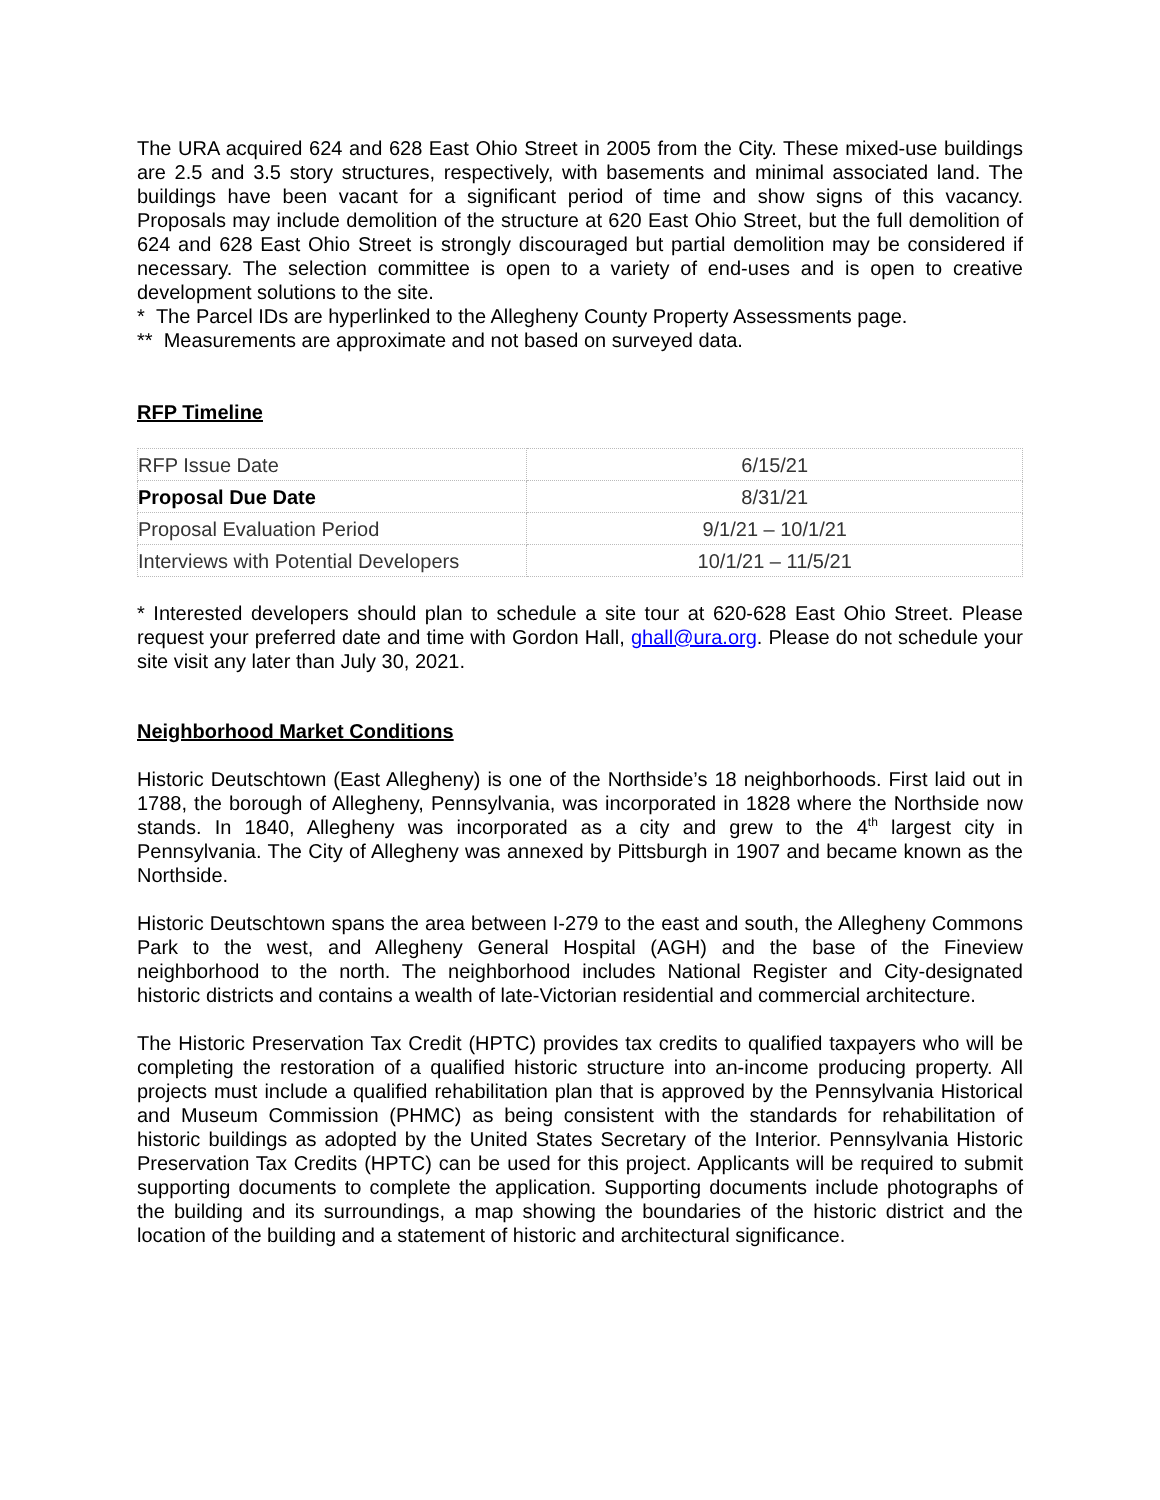The URA acquired 624 and 628 East Ohio Street in 2005 from the City. These mixed-use buildings are 2.5 and 3.5 story structures, respectively, with basements and minimal associated land. The buildings have been vacant for a significant period of time and show signs of this vacancy. Proposals may include demolition of the structure at 620 East Ohio Street, but the full demolition of 624 and 628 East Ohio Street is strongly discouraged but partial demolition may be considered if necessary. The selection committee is open to a variety of end-uses and is open to creative development solutions to the site.
* The Parcel IDs are hyperlinked to the Allegheny County Property Assessments page.
** Measurements are approximate and not based on surveyed data.
RFP Timeline
| RFP Issue Date | 6/15/21 |
| Proposal Due Date | 8/31/21 |
| Proposal Evaluation Period | 9/1/21 – 10/1/21 |
| Interviews with Potential Developers | 10/1/21 – 11/5/21 |
* Interested developers should plan to schedule a site tour at 620-628 East Ohio Street. Please request your preferred date and time with Gordon Hall, ghall@ura.org. Please do not schedule your site visit any later than July 30, 2021.
Neighborhood Market Conditions
Historic Deutschtown (East Allegheny) is one of the Northside’s 18 neighborhoods. First laid out in 1788, the borough of Allegheny, Pennsylvania, was incorporated in 1828 where the Northside now stands. In 1840, Allegheny was incorporated as a city and grew to the 4<sup>th</sup> largest city in Pennsylvania. The City of Allegheny was annexed by Pittsburgh in 1907 and became known as the Northside.
Historic Deutschtown spans the area between I-279 to the east and south, the Allegheny Commons Park to the west, and Allegheny General Hospital (AGH) and the base of the Fineview neighborhood to the north. The neighborhood includes National Register and City-designated historic districts and contains a wealth of late-Victorian residential and commercial architecture.
The Historic Preservation Tax Credit (HPTC) provides tax credits to qualified taxpayers who will be completing the restoration of a qualified historic structure into an-income producing property. All projects must include a qualified rehabilitation plan that is approved by the Pennsylvania Historical and Museum Commission (PHMC) as being consistent with the standards for rehabilitation of historic buildings as adopted by the United States Secretary of the Interior. Pennsylvania Historic Preservation Tax Credits (HPTC) can be used for this project. Applicants will be required to submit supporting documents to complete the application. Supporting documents include photographs of the building and its surroundings, a map showing the boundaries of the historic district and the location of the building and a statement of historic and architectural significance.